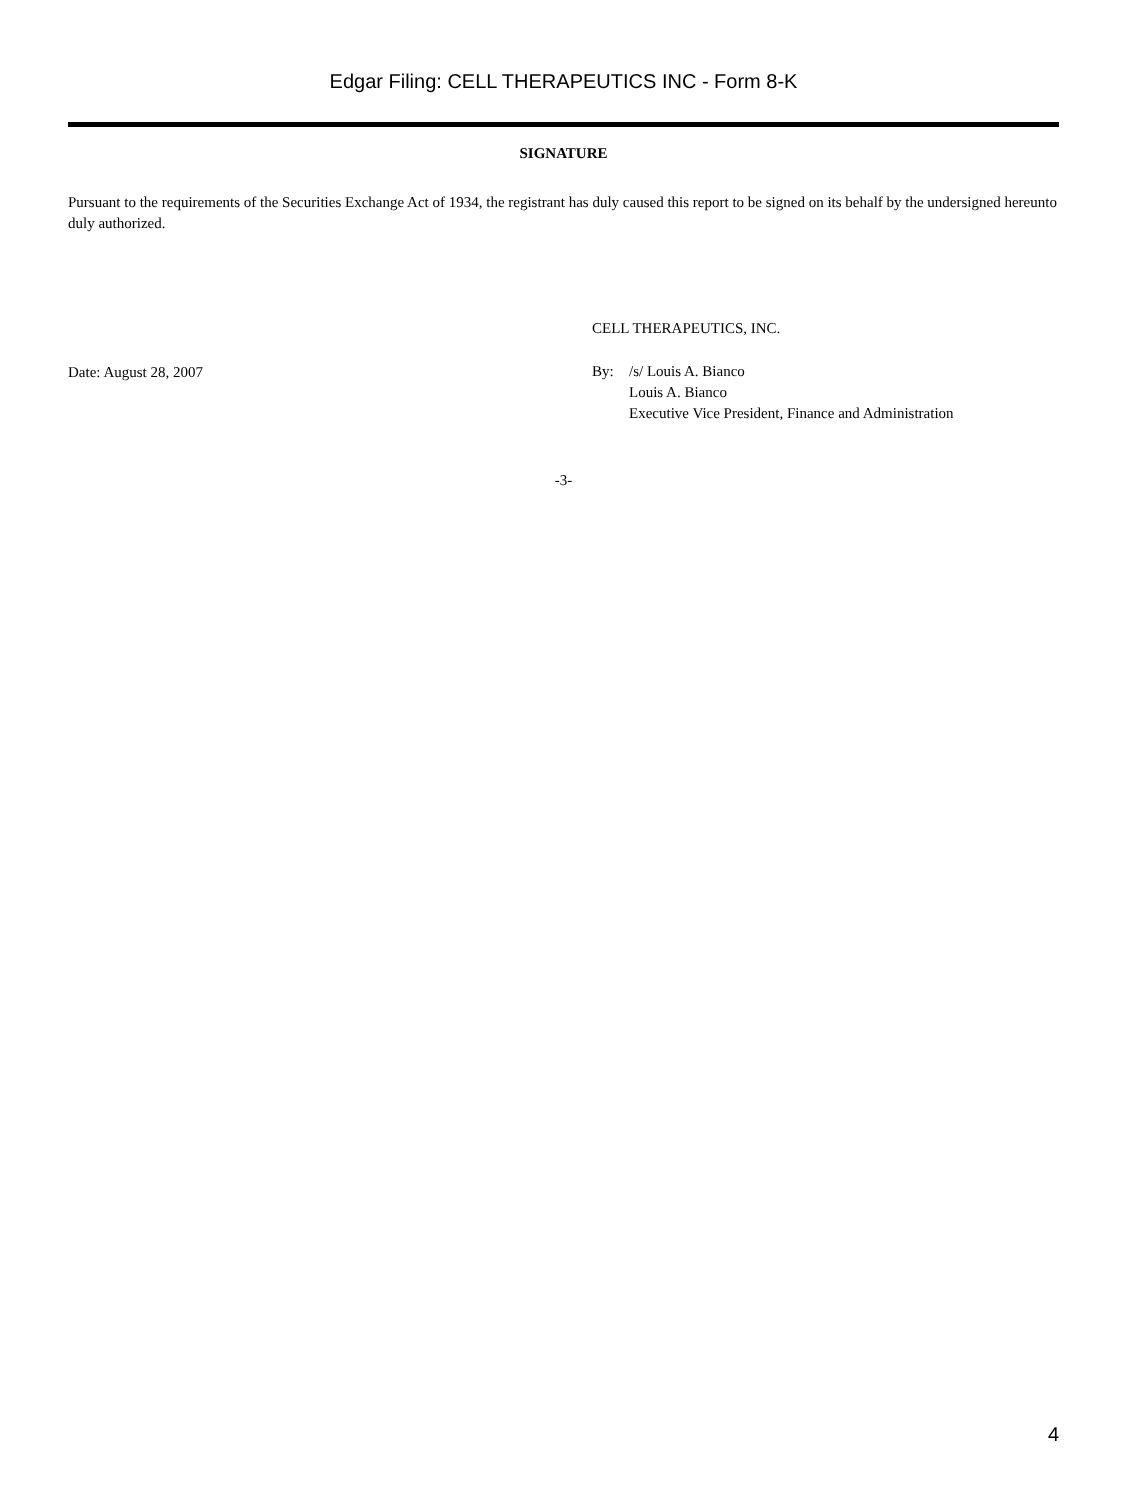Edgar Filing: CELL THERAPEUTICS INC - Form 8-K
SIGNATURE
Pursuant to the requirements of the Securities Exchange Act of 1934, the registrant has duly caused this report to be signed on its behalf by the undersigned hereunto duly authorized.
Date: August 28, 2007
CELL THERAPEUTICS, INC.
By: /s/ Louis A. Bianco
Louis A. Bianco
Executive Vice President, Finance and Administration
-3-
4